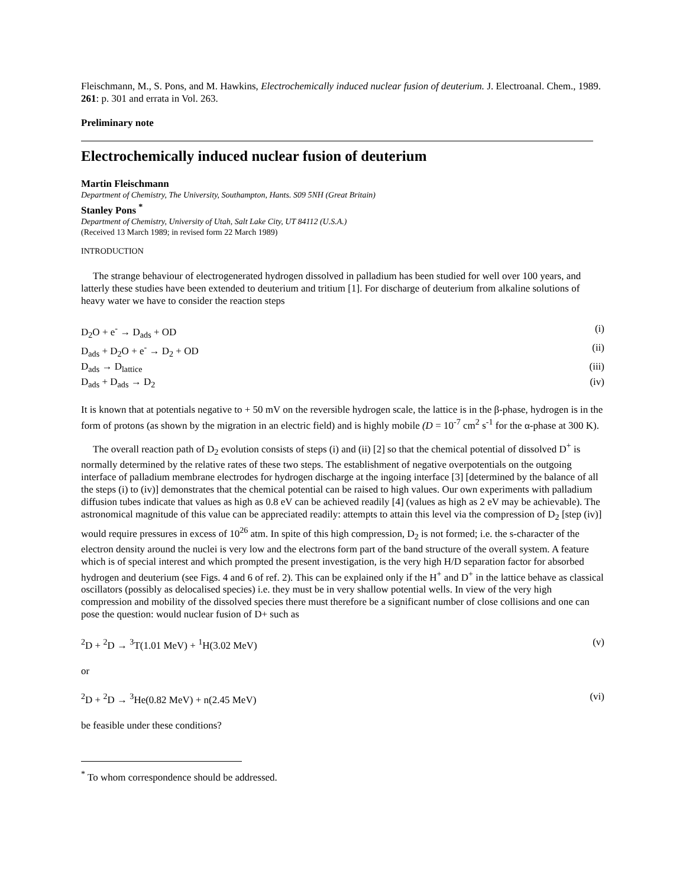Fleischmann, M., S. Pons, and M. Hawkins, Electrochemically induced nuclear fusion of deuterium. J. Electroanal. Chem., 1989. 261: p. 301 and errata in Vol. 263.
Preliminary note
Electrochemically induced nuclear fusion of deuterium
Martin Fleischmann
Department of Chemistry, The University, Southampton, Hants. S09 5NH (Great Britain)
Stanley Pons <sup>*</sup>
Department of Chemistry, University of Utah, Salt Lake City, UT 84112 (U.S.A.)
(Received 13 March 1989; in revised form 22 March 1989)
INTRODUCTION
The strange behaviour of electrogenerated hydrogen dissolved in palladium has been studied for well over 100 years, and latterly these studies have been extended to deuterium and tritium [1]. For discharge of deuterium from alkaline solutions of heavy water we have to consider the reaction steps
D<sub>2</sub>O + e<sup>-</sup> → D<sub>ads</sub> + OD (i)
D<sub>ads</sub> + D<sub>2</sub>O + e<sup>-</sup> → D<sub>2</sub> + OD (ii)
D<sub>ads</sub> → D<sub>lattice</sub> (iii)
D<sub>ads</sub> + D<sub>ads</sub> → D<sub>2</sub> (iv)
It is known that at potentials negative to + 50 mV on the reversible hydrogen scale, the lattice is in the β-phase, hydrogen is in the form of protons (as shown by the migration in an electric field) and is highly mobile (D = 10<sup>-7</sup> cm<sup>2</sup> s<sup>-1</sup> for the α-phase at 300 K).
The overall reaction path of D<sub>2</sub> evolution consists of steps (i) and (ii) [2] so that the chemical potential of dissolved D<sup>+</sup> is normally determined by the relative rates of these two steps. The establishment of negative overpotentials on the outgoing interface of palladium membrane electrodes for hydrogen discharge at the ingoing interface [3] [determined by the balance of all the steps (i) to (iv)] demonstrates that the chemical potential can be raised to high values. Our own experiments with palladium diffusion tubes indicate that values as high as 0.8 eV can be achieved readily [4] (values as high as 2 eV may be achievable). The astronomical magnitude of this value can be appreciated readily: attempts to attain this level via the compression of D<sub>2</sub> [step (iv)] would require pressures in excess of 10<sup>26</sup> atm. In spite of this high compression, D<sub>2</sub> is not formed; i.e. the s-character of the electron density around the nuclei is very low and the electrons form part of the band structure of the overall system. A feature which is of special interest and which prompted the present investigation, is the very high H/D separation factor for absorbed hydrogen and deuterium (see Figs. 4 and 6 of ref. 2). This can be explained only if the H<sup>+</sup> and D<sup>+</sup> in the lattice behave as classical oscillators (possibly as delocalised species) i.e. they must be in very shallow potential wells. In view of the very high compression and mobility of the dissolved species there must therefore be a significant number of close collisions and one can pose the question: would nuclear fusion of D+ such as
<sup>2</sup> D + <sup>2</sup>D → <sup>3</sup>T(1.01 MeV) + <sup>1</sup>H(3.02 MeV) (v)
or
<sup>2</sup> D + <sup>2</sup>D → <sup>3</sup>He(0.82 MeV) + n(2.45 MeV) (vi)
be feasible under these conditions?
<sup>*</sup> To whom correspondence should be addressed.